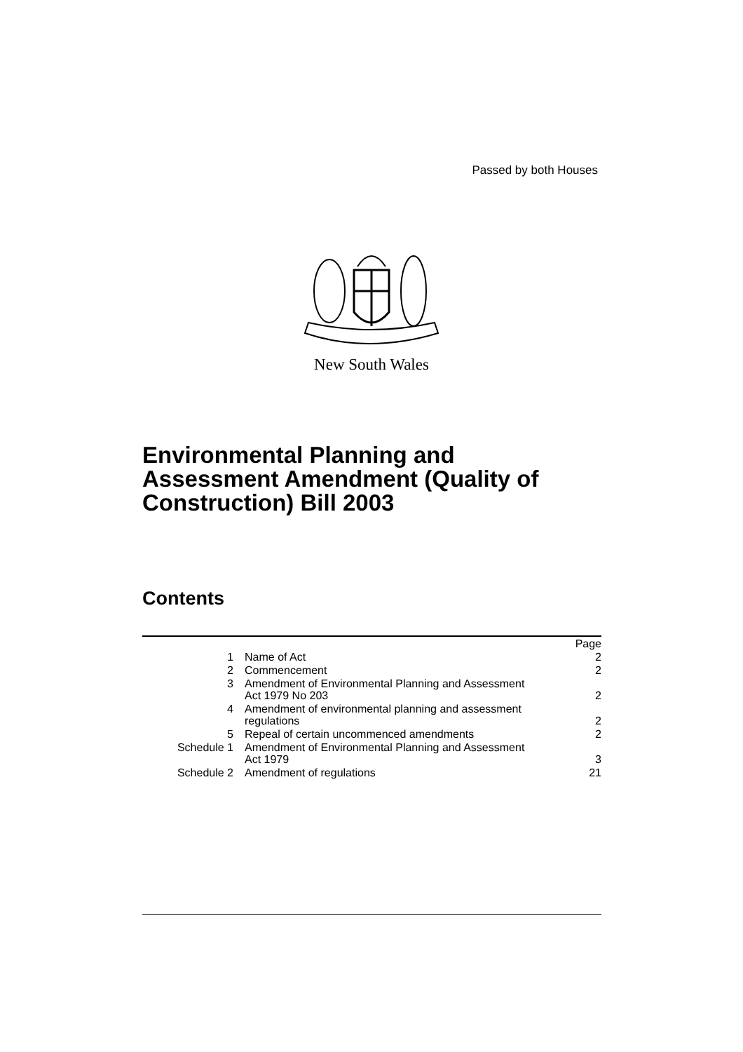Passed by both Houses
New South Wales
Environmental Planning and
Assessment Amendment (Quality of
Construction) Bill 2003
Contents
| | | Page |
| 1 | Name of Act | 2 |
| 2 | Commencement | 2 |
| 3 | Amendment of Environmental Planning and Assessment Act 1979 No 203 | 2 |
| 4 | Amendment of environmental planning and assessment regulations | 2 |
| 5 | Repeal of certain uncommenced amendments | 2 |
| Schedule 1 | Amendment of Environmental Planning and Assessment Act 1979 | 3 |
| Schedule 2 | Amendment of regulations | 21 |